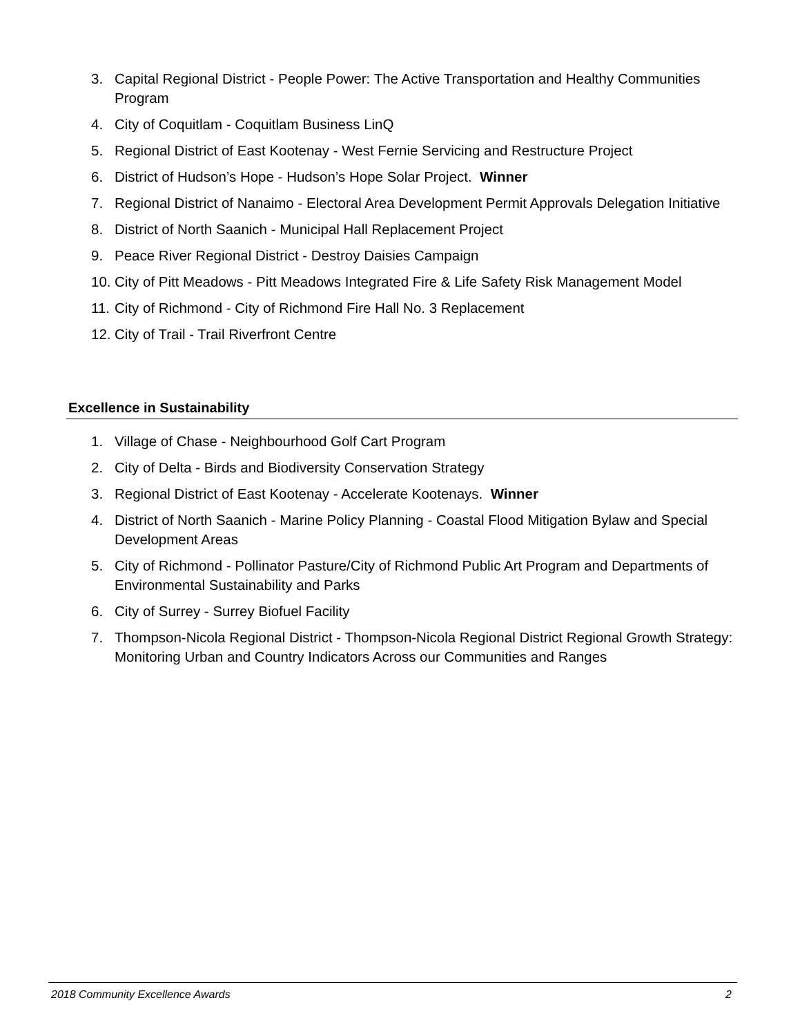3. Capital Regional District - People Power: The Active Transportation and Healthy Communities Program
4. City of Coquitlam - Coquitlam Business LinQ
5. Regional District of East Kootenay - West Fernie Servicing and Restructure Project
6. District of Hudson’s Hope - Hudson’s Hope Solar Project. Winner
7. Regional District of Nanaimo - Electoral Area Development Permit Approvals Delegation Initiative
8. District of North Saanich - Municipal Hall Replacement Project
9. Peace River Regional District - Destroy Daisies Campaign
10. City of Pitt Meadows - Pitt Meadows Integrated Fire & Life Safety Risk Management Model
11. City of Richmond - City of Richmond Fire Hall No. 3 Replacement
12. City of Trail - Trail Riverfront Centre
Excellence in Sustainability
1. Village of Chase - Neighbourhood Golf Cart Program
2. City of Delta - Birds and Biodiversity Conservation Strategy
3. Regional District of East Kootenay - Accelerate Kootenays. Winner
4. District of North Saanich - Marine Policy Planning - Coastal Flood Mitigation Bylaw and Special Development Areas
5. City of Richmond - Pollinator Pasture/City of Richmond Public Art Program and Departments of Environmental Sustainability and Parks
6. City of Surrey - Surrey Biofuel Facility
7. Thompson-Nicola Regional District - Thompson-Nicola Regional District Regional Growth Strategy: Monitoring Urban and Country Indicators Across our Communities and Ranges
2018 Community Excellence Awards 2